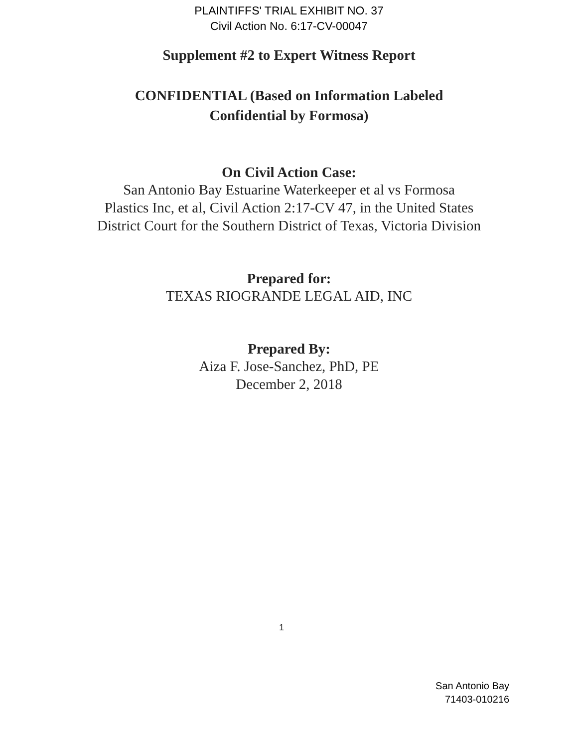PLAINTIFFS' TRIAL EXHIBIT NO. 37
Civil Action No. 6:17-CV-00047
Supplement #2 to Expert Witness Report
CONFIDENTIAL (Based on Information Labeled
Confidential by Formosa)
On Civil Action Case:
San Antonio Bay Estuarine Waterkeeper et al vs Formosa
Plastics Inc, et al, Civil Action 2:17-CV 47, in the United States
District Court for the Southern District of Texas, Victoria Division
Prepared for:
TEXAS RIOGRANDE LEGAL AID, INC
Prepared By:
Aiza F. Jose-Sanchez, PhD, PE
December 2, 2018
1
San Antonio Bay
71403-010216